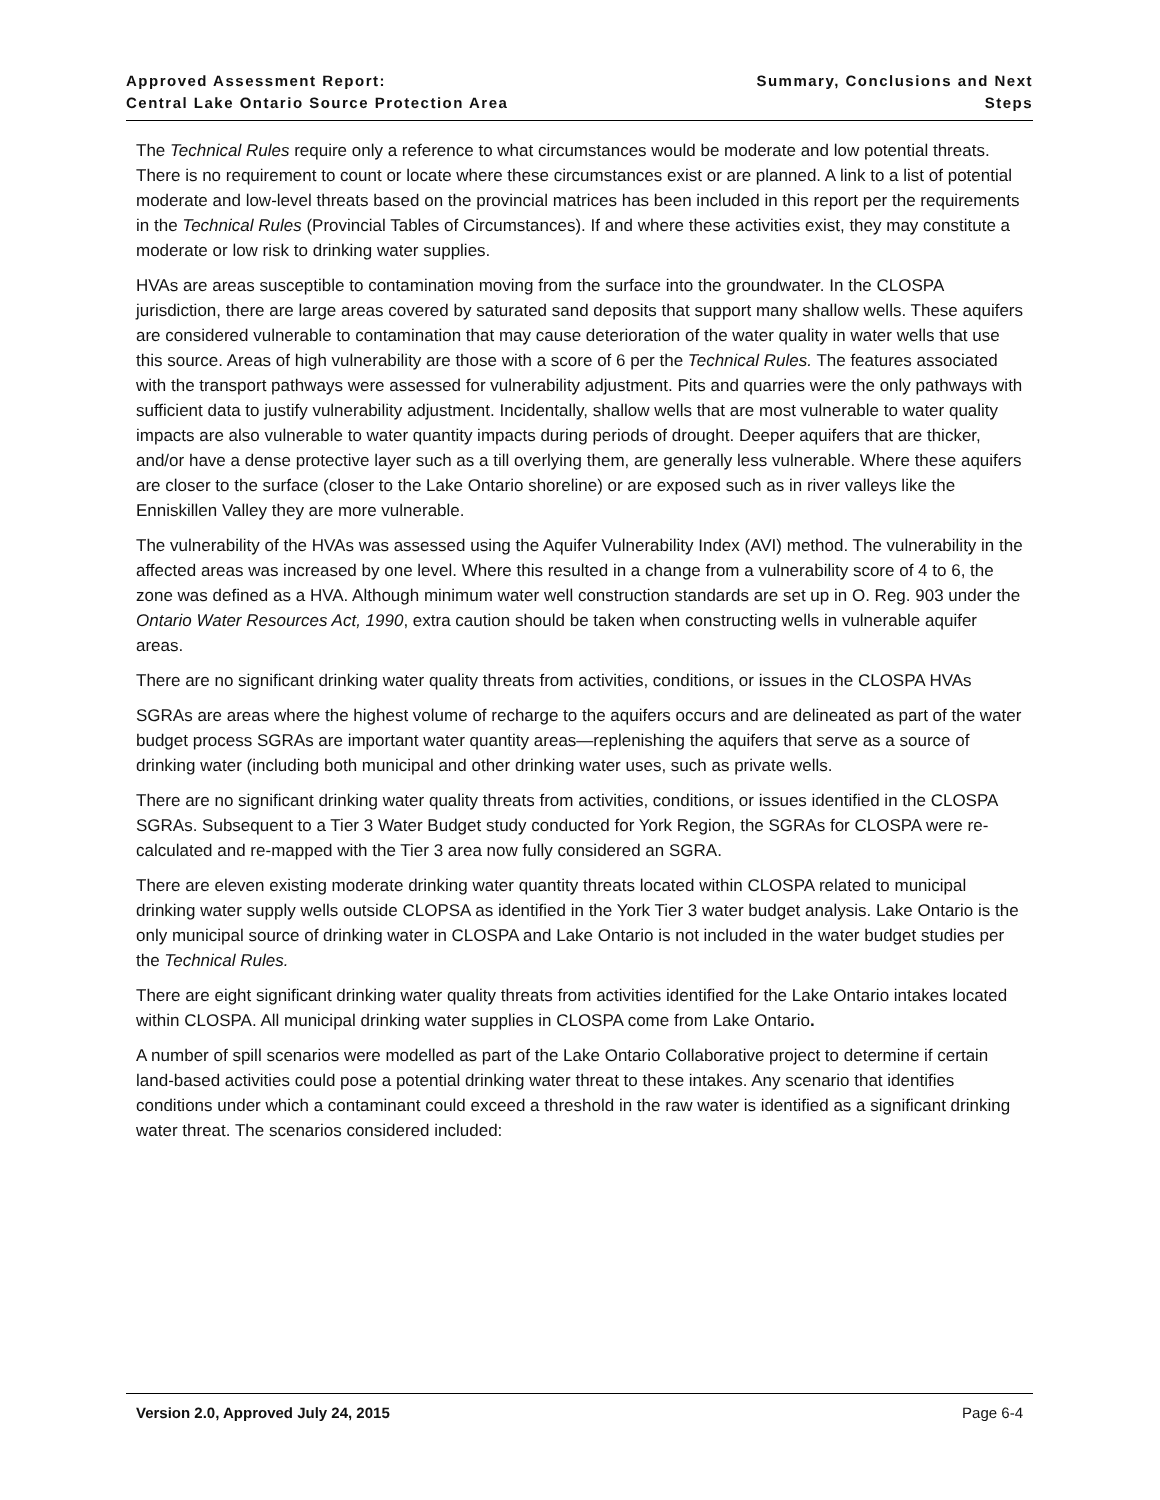Approved Assessment Report:
Central Lake Ontario Source Protection Area
Summary, Conclusions and Next Steps
The Technical Rules require only a reference to what circumstances would be moderate and low potential threats. There is no requirement to count or locate where these circumstances exist or are planned. A link to a list of potential moderate and low-level threats based on the provincial matrices has been included in this report per the requirements in the Technical Rules (Provincial Tables of Circumstances). If and where these activities exist, they may constitute a moderate or low risk to drinking water supplies.
HVAs are areas susceptible to contamination moving from the surface into the groundwater. In the CLOSPA jurisdiction, there are large areas covered by saturated sand deposits that support many shallow wells. These aquifers are considered vulnerable to contamination that may cause deterioration of the water quality in water wells that use this source. Areas of high vulnerability are those with a score of 6 per the Technical Rules. The features associated with the transport pathways were assessed for vulnerability adjustment. Pits and quarries were the only pathways with sufficient data to justify vulnerability adjustment. Incidentally, shallow wells that are most vulnerable to water quality impacts are also vulnerable to water quantity impacts during periods of drought. Deeper aquifers that are thicker, and/or have a dense protective layer such as a till overlying them, are generally less vulnerable. Where these aquifers are closer to the surface (closer to the Lake Ontario shoreline) or are exposed such as in river valleys like the Enniskillen Valley they are more vulnerable.
The vulnerability of the HVAs was assessed using the Aquifer Vulnerability Index (AVI) method. The vulnerability in the affected areas was increased by one level. Where this resulted in a change from a vulnerability score of 4 to 6, the zone was defined as a HVA. Although minimum water well construction standards are set up in O. Reg. 903 under the Ontario Water Resources Act, 1990, extra caution should be taken when constructing wells in vulnerable aquifer areas.
There are no significant drinking water quality threats from activities, conditions, or issues in the CLOSPA HVAs
SGRAs are areas where the highest volume of recharge to the aquifers occurs and are delineated as part of the water budget process SGRAs are important water quantity areas—replenishing the aquifers that serve as a source of drinking water (including both municipal and other drinking water uses, such as private wells.
There are no significant drinking water quality threats from activities, conditions, or issues identified in the CLOSPA SGRAs. Subsequent to a Tier 3 Water Budget study conducted for York Region, the SGRAs for CLOSPA were re-calculated and re-mapped with the Tier 3 area now fully considered an SGRA.
There are eleven existing moderate drinking water quantity threats located within CLOSPA related to municipal drinking water supply wells outside CLOPSA as identified in the York Tier 3 water budget analysis. Lake Ontario is the only municipal source of drinking water in CLOSPA and Lake Ontario is not included in the water budget studies per the Technical Rules.
There are eight significant drinking water quality threats from activities identified for the Lake Ontario intakes located within CLOSPA. All municipal drinking water supplies in CLOSPA come from Lake Ontario.
A number of spill scenarios were modelled as part of the Lake Ontario Collaborative project to determine if certain land-based activities could pose a potential drinking water threat to these intakes. Any scenario that identifies conditions under which a contaminant could exceed a threshold in the raw water is identified as a significant drinking water threat. The scenarios considered included:
Version 2.0, Approved July 24, 2015 Page 6-4